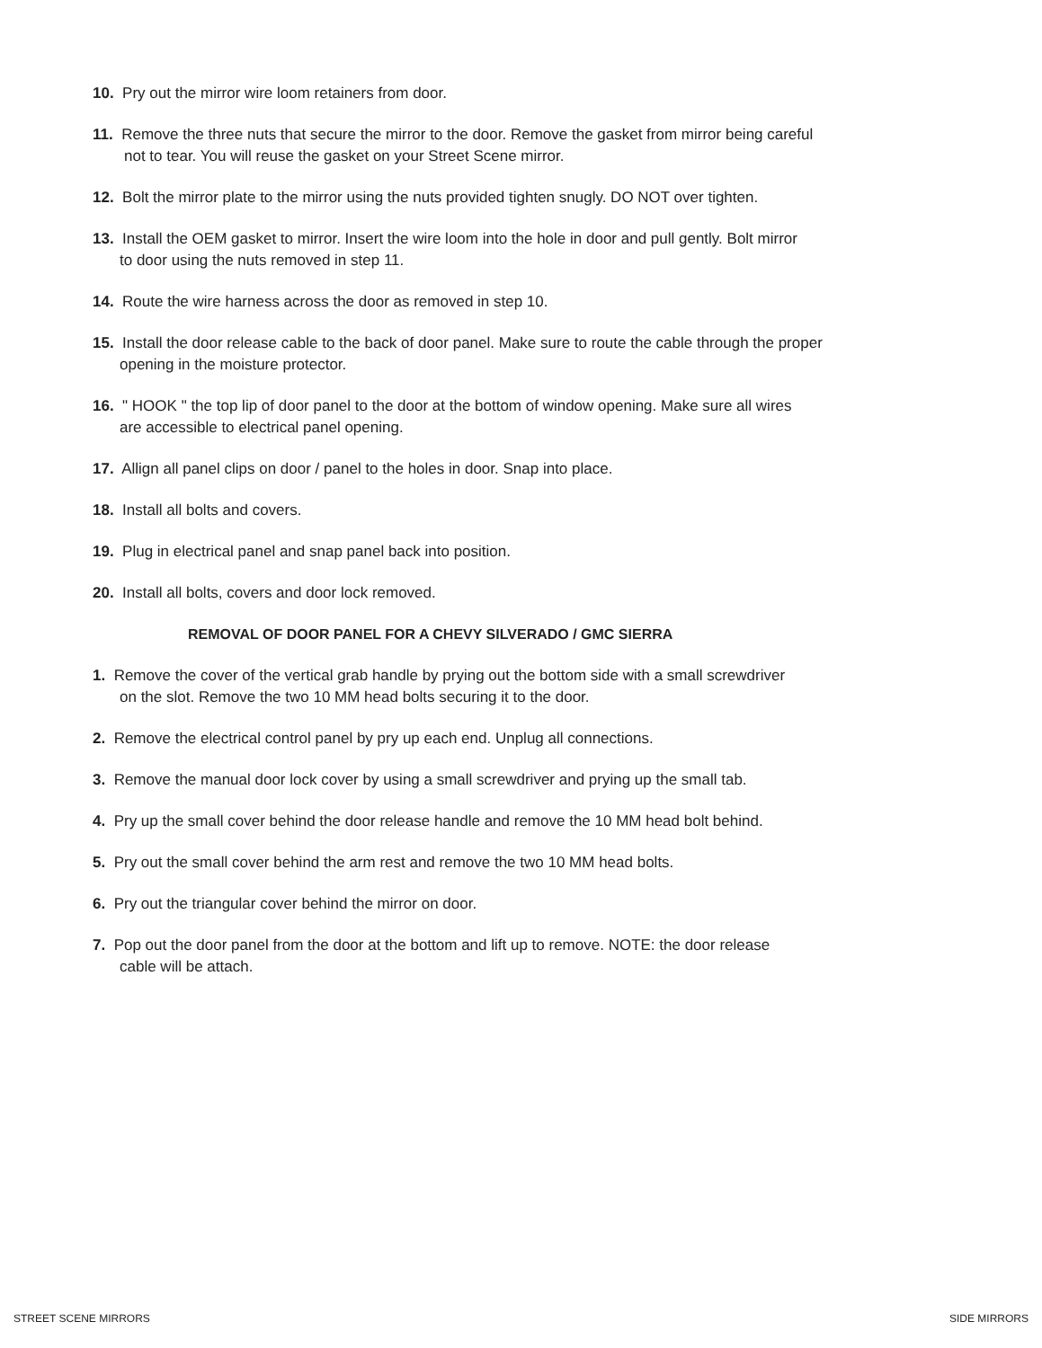10. Pry out the mirror wire loom retainers from door.
11. Remove the three nuts that secure the mirror to the door. Remove the gasket from mirror being careful
not to tear. You will reuse the gasket on your Street Scene mirror.
12. Bolt the mirror plate to the mirror using the nuts provided tighten snugly. DO NOT over tighten.
13. Install the OEM gasket to mirror. Insert the wire loom into the hole in door and pull gently. Bolt mirror
to door using the nuts removed in step 11.
14. Route the wire harness across the door as removed in step 10.
15. Install the door release cable to the back of door panel. Make sure to route the cable through the proper
opening in the moisture protector.
16. " HOOK " the top lip of door panel to the door at the bottom of window opening. Make sure all wires
are accessible to electrical panel opening.
17. Allign all panel clips on door / panel to the holes in door. Snap into place.
18. Install all bolts and covers.
19. Plug in electrical panel and snap panel back into position.
20. Install all bolts, covers and door lock removed.
REMOVAL OF DOOR PANEL FOR A CHEVY SILVERADO / GMC SIERRA
1. Remove the cover of the vertical grab handle by prying out the bottom side with a small screwdriver
on the slot. Remove the two 10 MM head bolts securing it to the door.
2. Remove the electrical control panel by pry up each end. Unplug all connections.
3. Remove the manual door lock cover by using a small screwdriver and prying up the small tab.
4. Pry up the small cover behind the door release handle and remove the 10 MM head bolt behind.
5. Pry out the small cover behind the arm rest and remove the two 10 MM head bolts.
6. Pry out the triangular cover behind the mirror on door.
7. Pop out the door panel from the door at the bottom and lift up to remove. NOTE: the door release
cable will be attach.
STREET SCENE MIRRORS SIDE MIRRORS